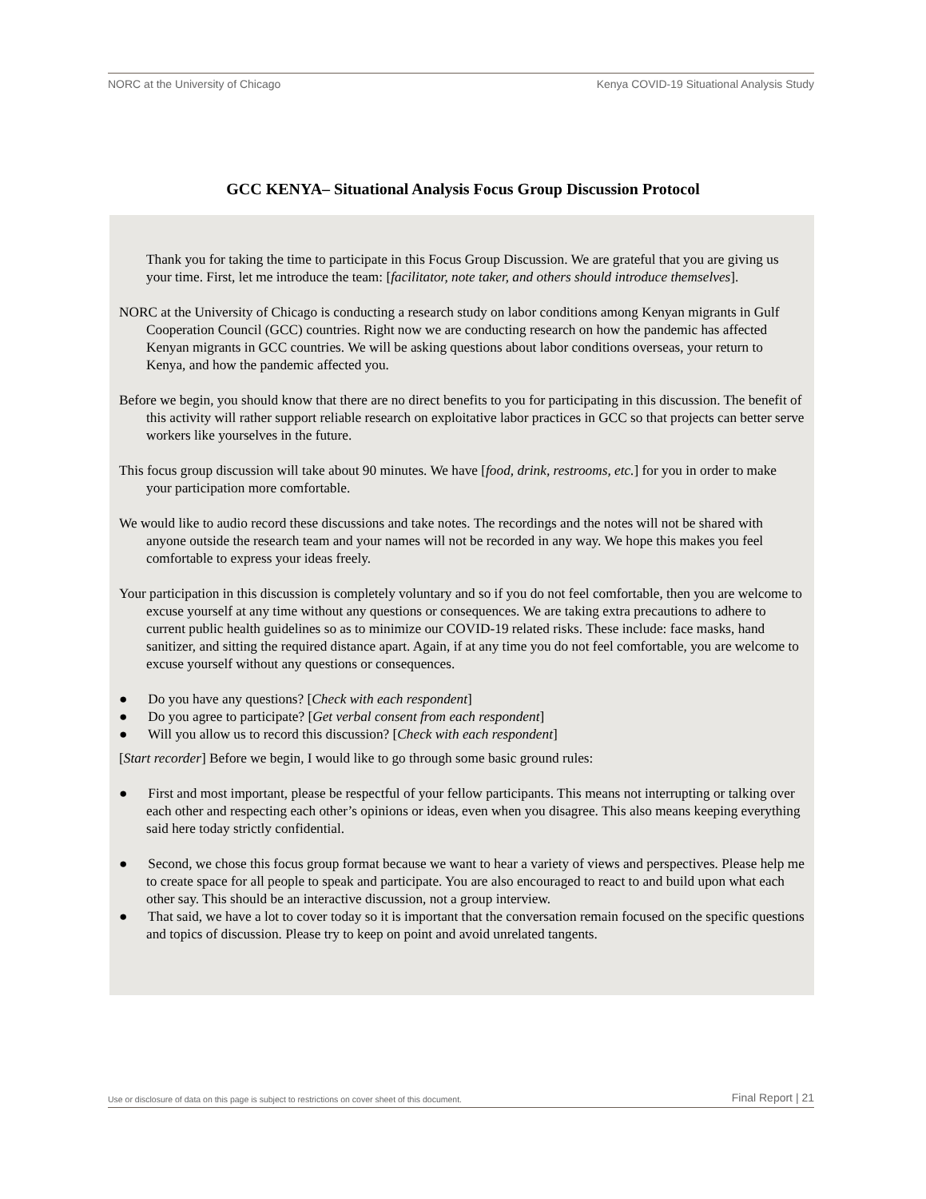NORC at the University of Chicago Kenya COVID-19 Situational Analysis Study
GCC KENYA– Situational Analysis Focus Group Discussion Protocol
Thank you for taking the time to participate in this Focus Group Discussion. We are grateful that you are giving us your time. First, let me introduce the team: [facilitator, note taker, and others should introduce themselves].
NORC at the University of Chicago is conducting a research study on labor conditions among Kenyan migrants in Gulf Cooperation Council (GCC) countries. Right now we are conducting research on how the pandemic has affected Kenyan migrants in GCC countries. We will be asking questions about labor conditions overseas, your return to Kenya, and how the pandemic affected you.
Before we begin, you should know that there are no direct benefits to you for participating in this discussion. The benefit of this activity will rather support reliable research on exploitative labor practices in GCC so that projects can better serve workers like yourselves in the future.
This focus group discussion will take about 90 minutes. We have [food, drink, restrooms, etc.] for you in order to make your participation more comfortable.
We would like to audio record these discussions and take notes. The recordings and the notes will not be shared with anyone outside the research team and your names will not be recorded in any way. We hope this makes you feel comfortable to express your ideas freely.
Your participation in this discussion is completely voluntary and so if you do not feel comfortable, then you are welcome to excuse yourself at any time without any questions or consequences. We are taking extra precautions to adhere to current public health guidelines so as to minimize our COVID-19 related risks. These include: face masks, hand sanitizer, and sitting the required distance apart. Again, if at any time you do not feel comfortable, you are welcome to excuse yourself without any questions or consequences.
● Do you have any questions? [Check with each respondent]
● Do you agree to participate? [Get verbal consent from each respondent]
● Will you allow us to record this discussion? [Check with each respondent]
[Start recorder] Before we begin, I would like to go through some basic ground rules:
● First and most important, please be respectful of your fellow participants. This means not interrupting or talking over each other and respecting each other’s opinions or ideas, even when you disagree. This also means keeping everything said here today strictly confidential.
● Second, we chose this focus group format because we want to hear a variety of views and perspectives. Please help me to create space for all people to speak and participate. You are also encouraged to react to and build upon what each other say. This should be an interactive discussion, not a group interview.
● That said, we have a lot to cover today so it is important that the conversation remain focused on the specific questions and topics of discussion. Please try to keep on point and avoid unrelated tangents.
Use or disclosure of data on this page is subject to restrictions on cover sheet of this document. Final Report | 21